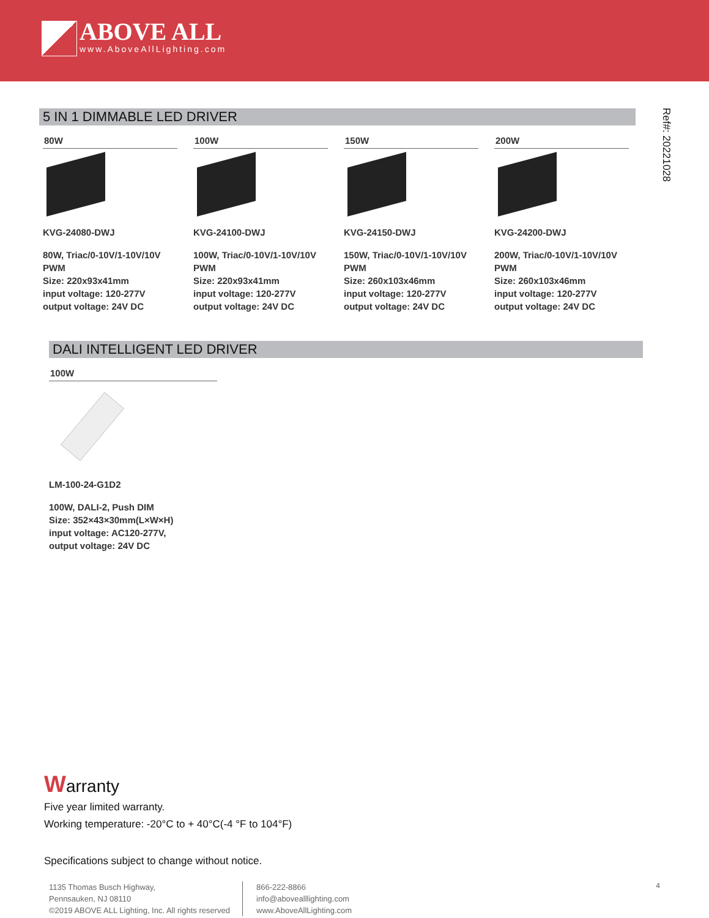ABOVE ALL
www.AboveAllLighting.com
Ref#: 20221028
5 IN 1 DIMMABLE LED DRIVER
80W
KVG-24080-DWJ
80W, Triac/0-10V/1-10V/10V PWM
Size: 220x93x41mm
input voltage: 120-277V
output voltage: 24V DC
100W
KVG-24100-DWJ
100W, Triac/0-10V/1-10V/10V PWM
Size: 220x93x41mm
input voltage: 120-277V
output voltage: 24V DC
150W
KVG-24150-DWJ
150W, Triac/0-10V/1-10V/10V PWM
Size: 260x103x46mm
input voltage: 120-277V
output voltage: 24V DC
200W
KVG-24200-DWJ
200W, Triac/0-10V/1-10V/10V PWM
Size: 260x103x46mm
input voltage: 120-277V
output voltage: 24V DC
DALI INTELLIGENT LED DRIVER
100W
LM-100-24-G1D2
100W, DALI-2, Push DIM
Size: 352×43×30mm(L×W×H)
input voltage: AC120-277V,
output voltage: 24V DC
Warranty
Five year limited warranty.
Working temperature: -20°C to + 40°C(-4 °F to 104°F)
Specifications subject to change without notice.
1135 Thomas Busch Highway,
Pennsauken, NJ 08110
©2019 ABOVE ALL Lighting, Inc. All rights reserved
866-222-8866
info@abovealllighting.com
www.AboveAllLighting.com
4